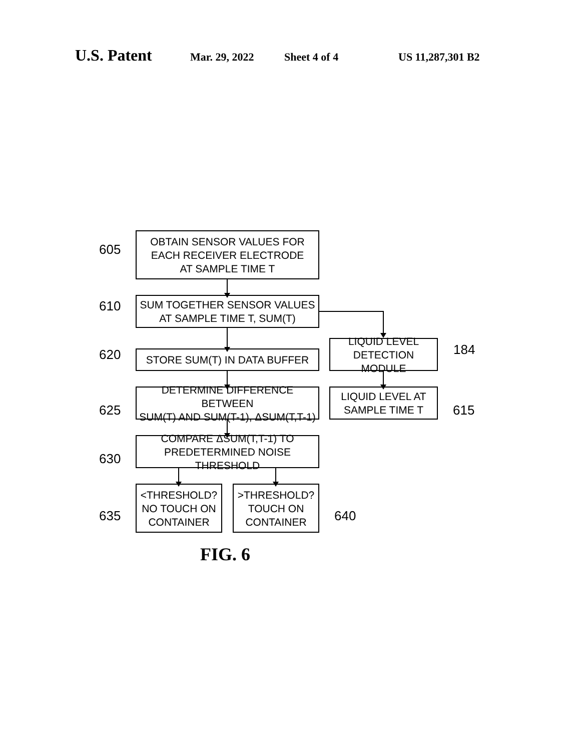U.S. Patent Mar. 29, 2022 Sheet 4 of 4 US 11,287,301 B2
605
OBTAIN SENSOR VALUES FOR
EACH RECEIVER ELECTRODE
AT SAMPLE TIME T
610
SUM TOGETHER SENSOR VALUES
AT SAMPLE TIME T, SUM(T)
620 STORE SUM(T) IN DATA BUFFER
LIQUID LEVEL
DETECTION MODULE
184
625
DETERMINE DIFFERENCE BETWEEN
SUM(T) AND SUM(T-1), ΔSUM(T,T-1)
LIQUID LEVEL AT
SAMPLE TIME T
615
630
COMPARE ΔSUM(T,T-1) TO
PREDETERMINED NOISE THRESHOLD
635
<THRESHOLD?
NO TOUCH ON
CONTAINER
>THRESHOLD?
TOUCH ON
CONTAINER
640
FIG. 6